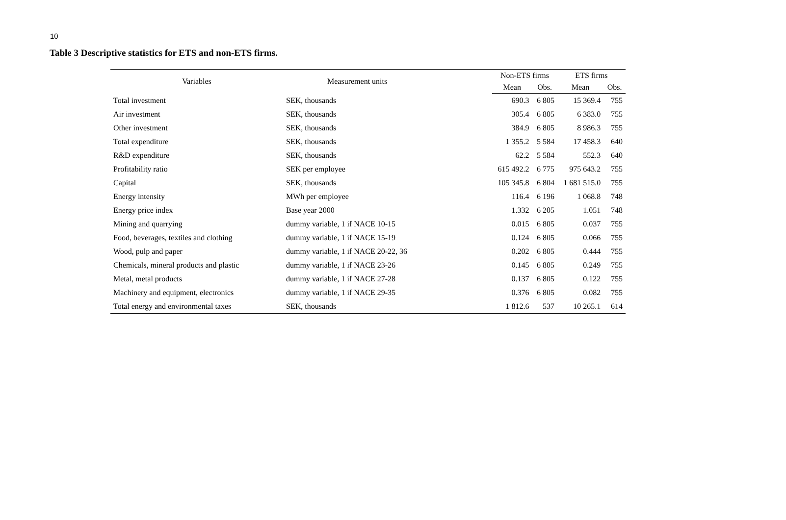10
Table 3 Descriptive statistics for ETS and non-ETS firms.
| Variables | Measurement units | Non-ETS firms | | ETS firms | |
| --- | --- | --- | --- | --- | --- |
| | | Mean | Obs. | Mean | Obs. |
| Total investment | SEK, thousands | 690.3 | 6 805 | 15 369.4 | 755 |
| Air investment | SEK, thousands | 305.4 | 6 805 | 6 383.0 | 755 |
| Other investment | SEK, thousands | 384.9 | 6 805 | 8 986.3 | 755 |
| Total expenditure | SEK, thousands | 1 355.2 | 5 584 | 17 458.3 | 640 |
| R&D expenditure | SEK, thousands | 62.2 | 5 584 | 552.3 | 640 |
| Profitability ratio | SEK per employee | 615 492.2 | 6 775 | 975 643.2 | 755 |
| Capital | SEK, thousands | 105 345.8 | 6 804 | 1 681 515.0 | 755 |
| Energy intensity | MWh per employee | 116.4 | 6 196 | 1 068.8 | 748 |
| Energy price index | Base year 2000 | 1.332 | 6 205 | 1.051 | 748 |
| Mining and quarrying | dummy variable, 1 if NACE 10-15 | 0.015 | 6 805 | 0.037 | 755 |
| Food, beverages, textiles and clothing | dummy variable, 1 if NACE 15-19 | 0.124 | 6 805 | 0.066 | 755 |
| Wood, pulp and paper | dummy variable, 1 if NACE 20-22, 36 | 0.202 | 6 805 | 0.444 | 755 |
| Chemicals, mineral products and plastic | dummy variable, 1 if NACE 23-26 | 0.145 | 6 805 | 0.249 | 755 |
| Metal, metal products | dummy variable, 1 if NACE 27-28 | 0.137 | 6 805 | 0.122 | 755 |
| Machinery and equipment, electronics | dummy variable, 1 if NACE 29-35 | 0.376 | 6 805 | 0.082 | 755 |
| Total energy and environmental taxes | SEK, thousands | 1 812.6 | 537 | 10 265.1 | 614 |